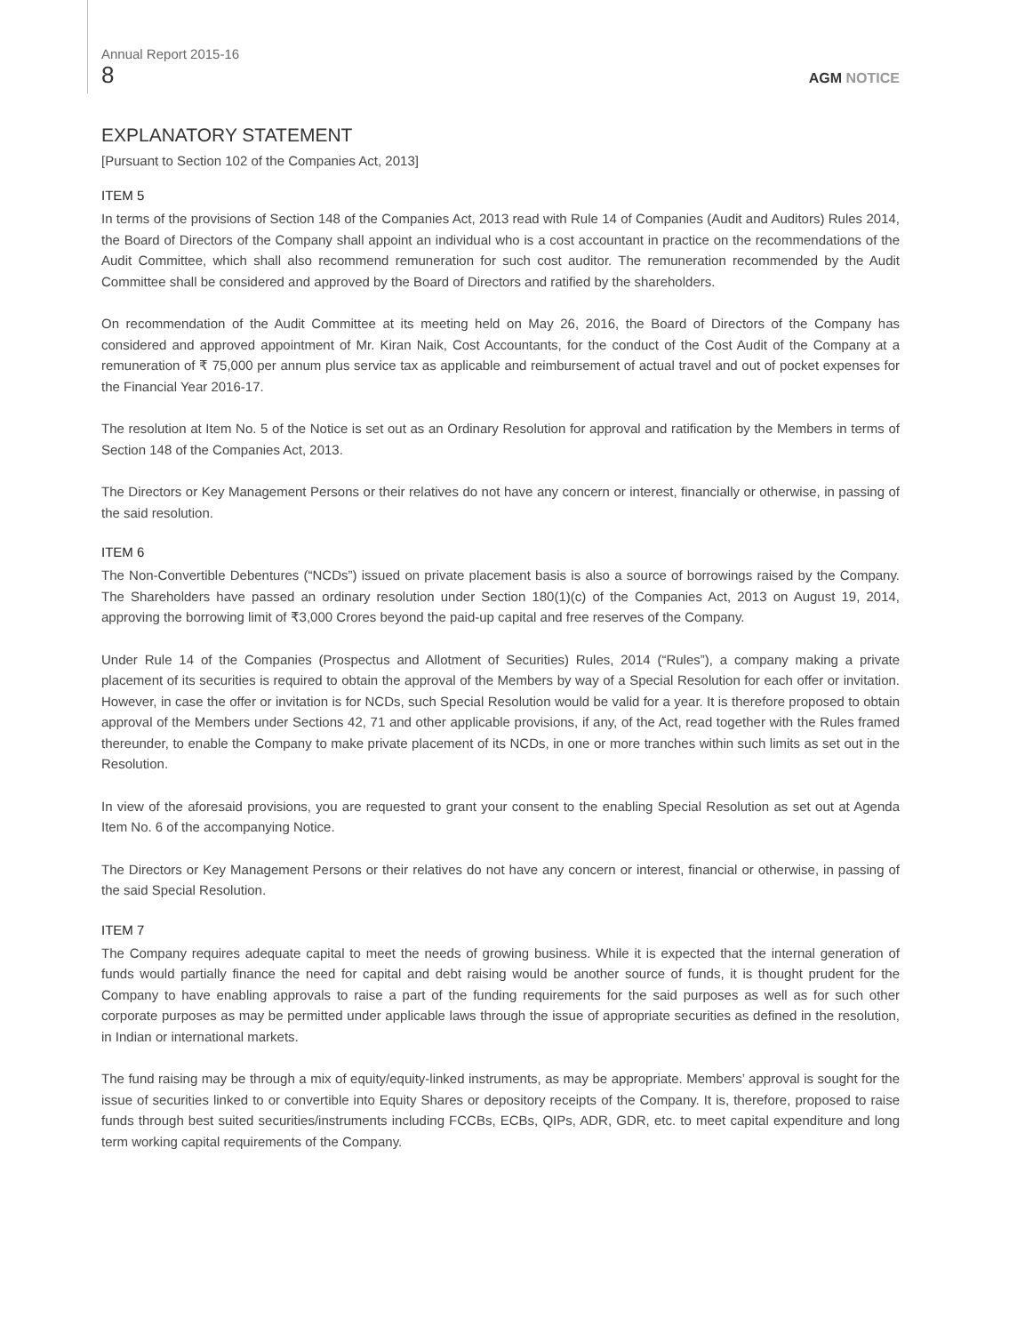Annual Report 2015-16
8
AGM NOTICE
EXPLANATORY STATEMENT
[Pursuant to Section 102 of the Companies Act, 2013]
ITEM 5
In terms of the provisions of Section 148 of the Companies Act, 2013 read with Rule 14 of Companies (Audit and Auditors) Rules 2014, the Board of Directors of the Company shall appoint an individual who is a cost accountant in practice on the recommendations of the Audit Committee, which shall also recommend remuneration for such cost auditor. The remuneration recommended by the Audit Committee shall be considered and approved by the Board of Directors and ratified by the shareholders.
On recommendation of the Audit Committee at its meeting held on May 26, 2016, the Board of Directors of the Company has considered and approved appointment of Mr. Kiran Naik, Cost Accountants, for the conduct of the Cost Audit of the Company at a remuneration of ₹ 75,000 per annum plus service tax as applicable and reimbursement of actual travel and out of pocket expenses for the Financial Year 2016-17.
The resolution at Item No. 5 of the Notice is set out as an Ordinary Resolution for approval and ratification by the Members in terms of Section 148 of the Companies Act, 2013.
The Directors or Key Management Persons or their relatives do not have any concern or interest, financially or otherwise, in passing of the said resolution.
ITEM 6
The Non-Convertible Debentures (“NCDs”) issued on private placement basis is also a source of borrowings raised by the Company. The Shareholders have passed an ordinary resolution under Section 180(1)(c) of the Companies Act, 2013 on August 19, 2014, approving the borrowing limit of ₹3,000 Crores beyond the paid-up capital and free reserves of the Company.
Under Rule 14 of the Companies (Prospectus and Allotment of Securities) Rules, 2014 (“Rules”), a company making a private placement of its securities is required to obtain the approval of the Members by way of a Special Resolution for each offer or invitation. However, in case the offer or invitation is for NCDs, such Special Resolution would be valid for a year. It is therefore proposed to obtain approval of the Members under Sections 42, 71 and other applicable provisions, if any, of the Act, read together with the Rules framed thereunder, to enable the Company to make private placement of its NCDs, in one or more tranches within such limits as set out in the Resolution.
In view of the aforesaid provisions, you are requested to grant your consent to the enabling Special Resolution as set out at Agenda Item No. 6 of the accompanying Notice.
The Directors or Key Management Persons or their relatives do not have any concern or interest, financial or otherwise, in passing of the said Special Resolution.
ITEM 7
The Company requires adequate capital to meet the needs of growing business. While it is expected that the internal generation of funds would partially finance the need for capital and debt raising would be another source of funds, it is thought prudent for the Company to have enabling approvals to raise a part of the funding requirements for the said purposes as well as for such other corporate purposes as may be permitted under applicable laws through the issue of appropriate securities as defined in the resolution, in Indian or international markets.
The fund raising may be through a mix of equity/equity-linked instruments, as may be appropriate. Members’ approval is sought for the issue of securities linked to or convertible into Equity Shares or depository receipts of the Company. It is, therefore, proposed to raise funds through best suited securities/instruments including FCCBs, ECBs, QIPs, ADR, GDR, etc. to meet capital expenditure and long term working capital requirements of the Company.